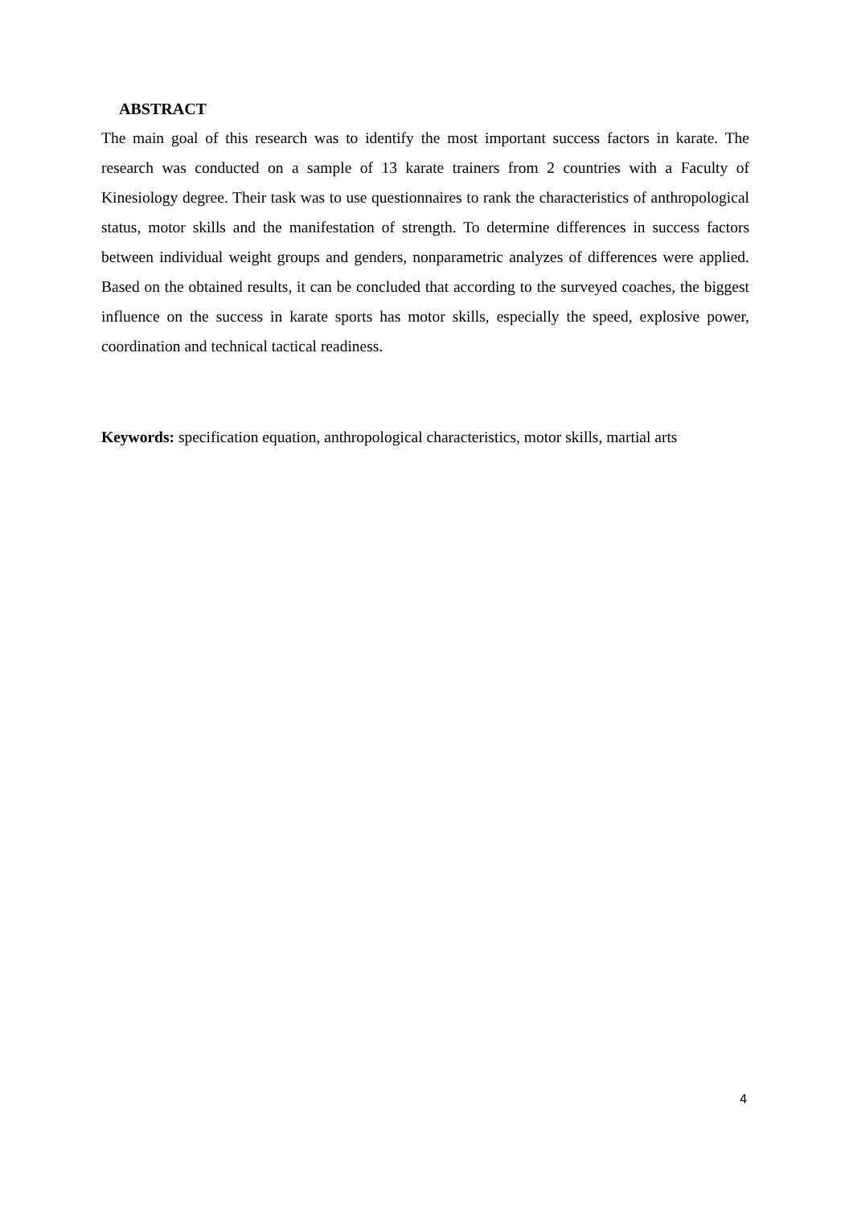ABSTRACT
The main goal of this research was to identify the most important success factors in karate. The research was conducted on a sample of 13 karate trainers from 2 countries with a Faculty of Kinesiology degree. Their task was to use questionnaires to rank the characteristics of anthropological status, motor skills and the manifestation of strength. To determine differences in success factors between individual weight groups and genders, nonparametric analyzes of differences were applied. Based on the obtained results, it can be concluded that according to the surveyed coaches, the biggest influence on the success in karate sports has motor skills, especially the speed, explosive power, coordination and technical tactical readiness.
Keywords: specification equation, anthropological characteristics, motor skills, martial arts
4